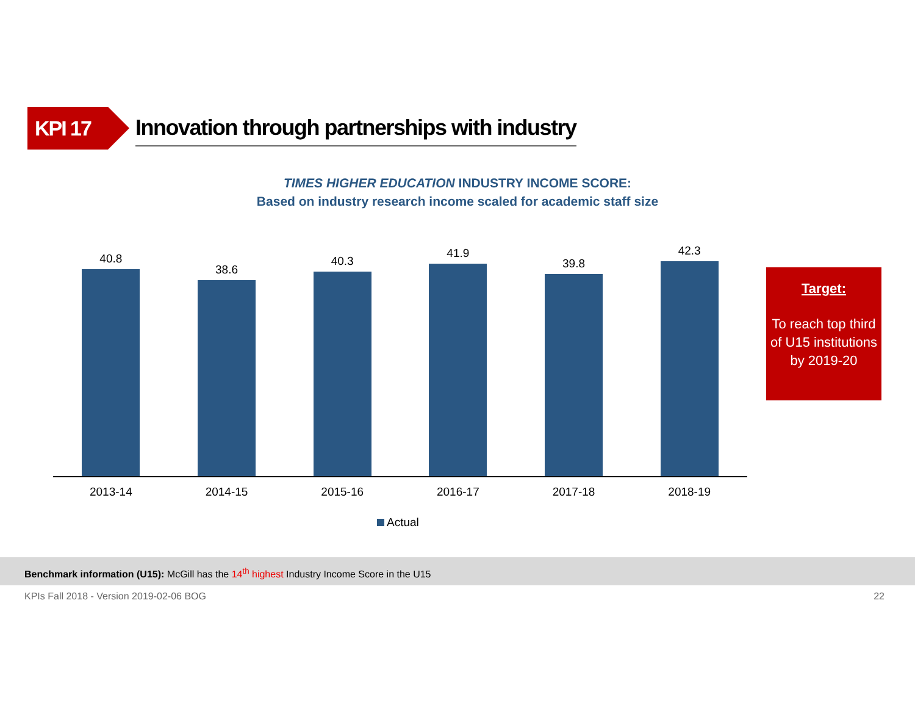KPI 17
Innovation through partnerships with industry
TIMES HIGHER EDUCATION INDUSTRY INCOME SCORE:
Based on industry research income scaled for academic staff size
40.8
38.6
40.3
41.9
39.8
42.3
2013-14 2014-15 2015-16 2016-17 2017-18 2018-19
Actual
Target:
To reach top third of U15 institutions by 2019-20
Benchmark information (U15): McGill has the 14<sup>th</sup> highest Industry Income Score in the U15
KPIs Fall 2018 - Version 2019-02-06 BOG 22